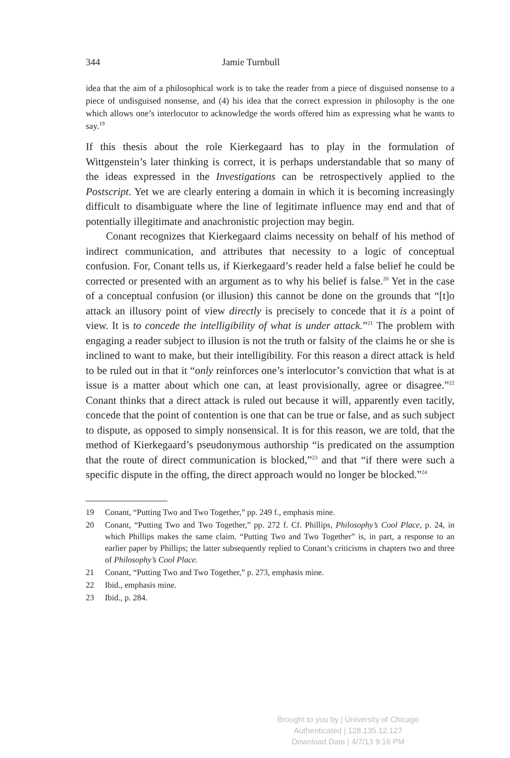344 Jamie Turnbull
idea that the aim of a philosophical work is to take the reader from a piece of disguised nonsense to a piece of undisguised nonsense, and (4) his idea that the correct expression in philosophy is the one which allows one’s interlocutor to acknowledge the words offered him as expressing what he wants to say.<sup>19</sup>
If this thesis about the role Kierkegaard has to play in the formulation of Wittgenstein’s later thinking is correct, it is perhaps understandable that so many of the ideas expressed in the Investigations can be retrospectively applied to the Postscript. Yet we are clearly entering a domain in which it is becoming increasingly difficult to disambiguate where the line of legitimate influence may end and that of potentially illegitimate and anachronistic projection may begin.
Conant recognizes that Kierkegaard claims necessity on behalf of his method of indirect communication, and attributes that necessity to a logic of conceptual confusion. For, Conant tells us, if Kierkegaard’s reader held a false belief he could be corrected or presented with an argument as to why his belief is false.<sup>20</sup> Yet in the case of a conceptual confusion (or illusion) this cannot be done on the grounds that “[t]o attack an illusory point of view directly is precisely to concede that it is a point of view. It is to concede the intelligibility of what is under attack.”<sup>21</sup> The problem with engaging a reader subject to illusion is not the truth or falsity of the claims he or she is inclined to want to make, but their intelligibility. For this reason a direct attack is held to be ruled out in that it “only reinforces one’s interlocutor’s conviction that what is at issue is a matter about which one can, at least provisionally, agree or disagree.”<sup>22</sup> Conant thinks that a direct attack is ruled out because it will, apparently even tacitly, concede that the point of contention is one that can be true or false, and as such subject to dispute, as opposed to simply nonsensical. It is for this reason, we are told, that the method of Kierkegaard’s pseudonymous authorship “is predicated on the assumption that the route of direct communication is blocked,”<sup>23</sup> and that “if there were such a specific dispute in the offing, the direct approach would no longer be blocked.”<sup>24</sup>
19 Conant, “Putting Two and Two Together,” pp. 249 f., emphasis mine.
20 Conant, “Putting Two and Two Together,” pp. 272 f. Cf. Phillips, Philosophy’s Cool Place, p. 24, in which Phillips makes the same claim. “Putting Two and Two Together” is, in part, a response to an earlier paper by Phillips; the latter subsequently replied to Conant’s criticisms in chapters two and three of Philosophy’s Cool Place.
21 Conant, “Putting Two and Two Together,” p. 273, emphasis mine.
22 Ibid., emphasis mine.
23 Ibid., p. 284.
Brought to you by | University of Chicago
Authenticated | 128.135.12.127
Download Date | 4/7/13 9:16 PM